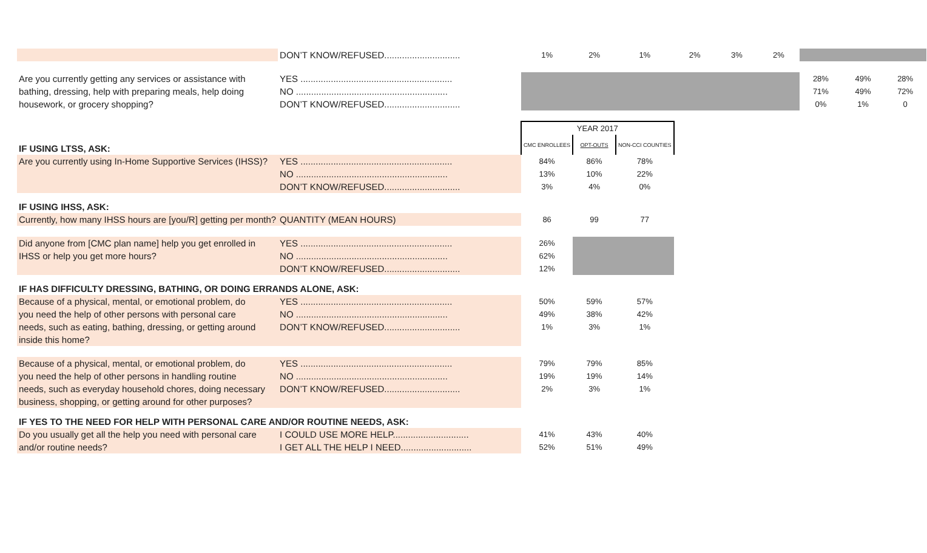| | DON’T KNOW/REFUSED.............................. | 1% | 2% | 1% | 2% | 3% | 2% | | | |
| Are you currently getting any services or assistance with | YES ............................................................ | | | | | | | 28% | 49% | 28% |
| bathing, dressing, help with preparing meals, help doing | NO ............................................................ | | | | | | | 71% | 49% | 72% |
| housework, or grocery shopping? | DON’T KNOW/REFUSED.............................. | | | | | | | 0% | 1% | 0 |
| | | YEAR 2017 | | | | | | | | |
| IF USING LTSS, ASK: | | CMC ENROLLEES | OPT-OUTS | NON-CCI COUNTIES | | | | | | |
| Are you currently using In-Home Supportive Services (IHSS)? | YES ............................................................ | 84% | 86% | 78% | | | | | | |
| | NO ............................................................ | 13% | 10% | 22% | | | | | | |
| | DON’T KNOW/REFUSED.............................. | 3% | 4% | 0% | | | | | | |
| IF USING IHSS, ASK: | | | | | | | | | | |
| Currently, how many IHSS hours are [you/R] getting per month? | QUANTITY (MEAN HOURS) | 86 | 99 | 77 | | | | | | |
| Did anyone from [CMC plan name] help you get enrolled in | YES ............................................................ | 26% | | | | | | | | |
| IHSS or help you get more hours? | NO ............................................................ | 62% | | | | | | | | |
| | DON’T KNOW/REFUSED.............................. | 12% | | | | | | | | |
| IF HAS DIFFICULTY DRESSING, BATHING, OR DOING ERRANDS ALONE, ASK: | | | | | | | | | | |
| Because of a physical, mental, or emotional problem, do | YES ............................................................ | 50% | 59% | 57% | | | | | | |
| you need the help of other persons with personal care | NO ............................................................ | 49% | 38% | 42% | | | | | | |
| needs, such as eating, bathing, dressing, or getting around | DON’T KNOW/REFUSED.............................. | 1% | 3% | 1% | | | | | | |
| inside this home? | | | | | | | | | | |
| Because of a physical, mental, or emotional problem, do | YES ............................................................ | 79% | 79% | 85% | | | | | | |
| you need the help of other persons in handling routine | NO ............................................................ | 19% | 19% | 14% | | | | | | |
| needs, such as everyday household chores, doing necessary | DON’T KNOW/REFUSED.............................. | 2% | 3% | 1% | | | | | | |
| business, shopping, or getting around for other purposes? | | | | | | | | | | |
| IF YES TO THE NEED FOR HELP WITH PERSONAL CARE AND/OR ROUTINE NEEDS, ASK: | | | | | | | | | | |
| Do you usually get all the help you need with personal care | I COULD USE MORE HELP.............................. | 41% | 43% | 40% | | | | | | |
| and/or routine needs? | I GET ALL THE HELP I NEED............................ | 52% | 51% | 49% | | | | | | |